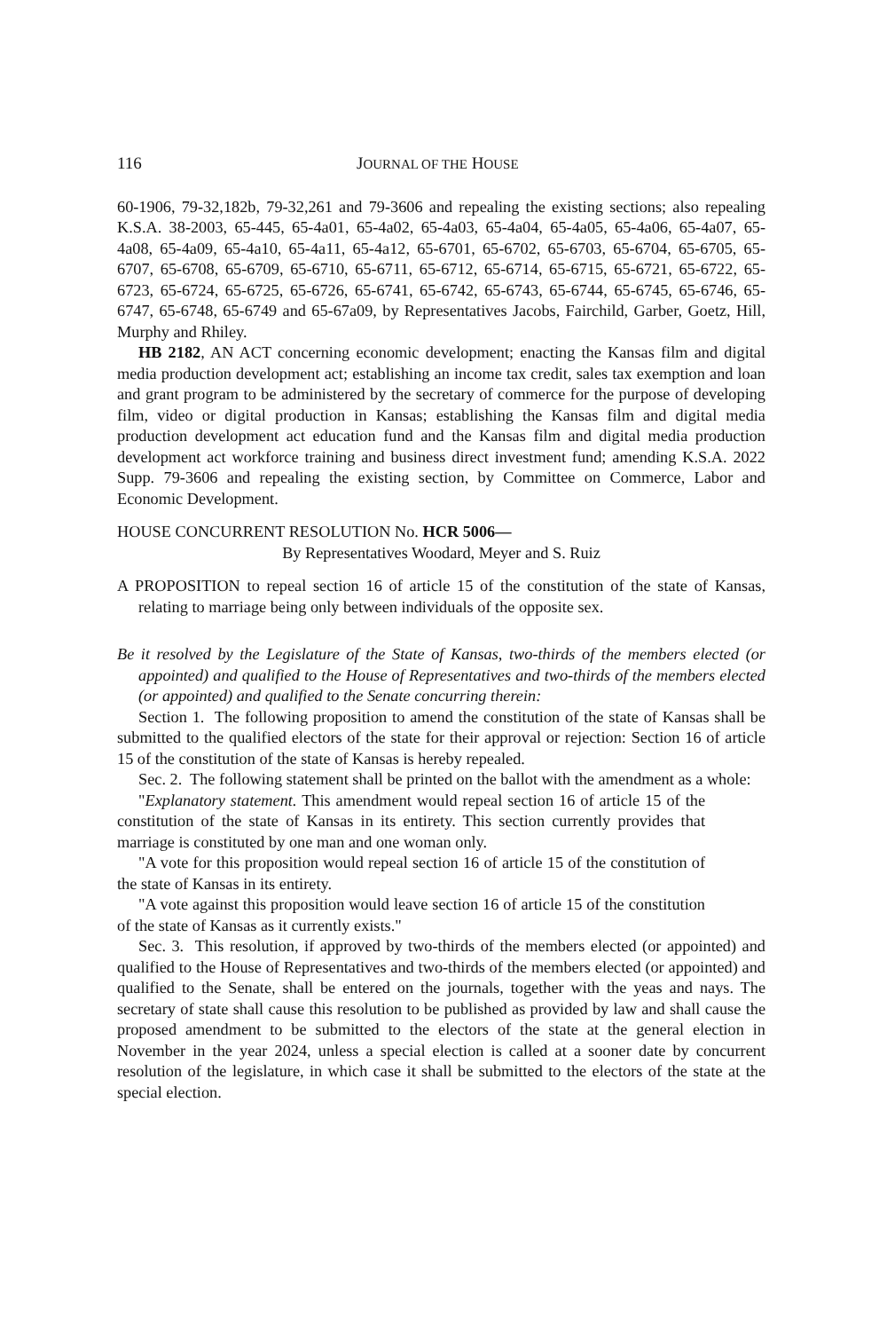116 JOURNAL OF THE HOUSE
60-1906, 79-32,182b, 79-32,261 and 79-3606 and repealing the existing sections; also repealing K.S.A. 38-2003, 65-445, 65-4a01, 65-4a02, 65-4a03, 65-4a04, 65-4a05, 65-4a06, 65-4a07, 65-4a08, 65-4a09, 65-4a10, 65-4a11, 65-4a12, 65-6701, 65-6702, 65-6703, 65-6704, 65-6705, 65-6707, 65-6708, 65-6709, 65-6710, 65-6711, 65-6712, 65-6714, 65-6715, 65-6721, 65-6722, 65-6723, 65-6724, 65-6725, 65-6726, 65-6741, 65-6742, 65-6743, 65-6744, 65-6745, 65-6746, 65-6747, 65-6748, 65-6749 and 65-67a09, by Representatives Jacobs, Fairchild, Garber, Goetz, Hill, Murphy and Rhiley.
HB 2182, AN ACT concerning economic development; enacting the Kansas film and digital media production development act; establishing an income tax credit, sales tax exemption and loan and grant program to be administered by the secretary of commerce for the purpose of developing film, video or digital production in Kansas; establishing the Kansas film and digital media production development act education fund and the Kansas film and digital media production development act workforce training and business direct investment fund; amending K.S.A. 2022 Supp. 79-3606 and repealing the existing section, by Committee on Commerce, Labor and Economic Development.
HOUSE CONCURRENT RESOLUTION No. HCR 5006—
By Representatives Woodard, Meyer and S. Ruiz
A PROPOSITION to repeal section 16 of article 15 of the constitution of the state of Kansas, relating to marriage being only between individuals of the opposite sex.
Be it resolved by the Legislature of the State of Kansas, two-thirds of the members elected (or appointed) and qualified to the House of Representatives and two-thirds of the members elected (or appointed) and qualified to the Senate concurring therein:
Section 1. The following proposition to amend the constitution of the state of Kansas shall be submitted to the qualified electors of the state for their approval or rejection: Section 16 of article 15 of the constitution of the state of Kansas is hereby repealed.
Sec. 2. The following statement shall be printed on the ballot with the amendment as a whole:
"Explanatory statement. This amendment would repeal section 16 of article 15 of the constitution of the state of Kansas in its entirety. This section currently provides that marriage is constituted by one man and one woman only.
"A vote for this proposition would repeal section 16 of article 15 of the constitution of the state of Kansas in its entirety.
"A vote against this proposition would leave section 16 of article 15 of the constitution of the state of Kansas as it currently exists."
Sec. 3. This resolution, if approved by two-thirds of the members elected (or appointed) and qualified to the House of Representatives and two-thirds of the members elected (or appointed) and qualified to the Senate, shall be entered on the journals, together with the yeas and nays. The secretary of state shall cause this resolution to be published as provided by law and shall cause the proposed amendment to be submitted to the electors of the state at the general election in November in the year 2024, unless a special election is called at a sooner date by concurrent resolution of the legislature, in which case it shall be submitted to the electors of the state at the special election.